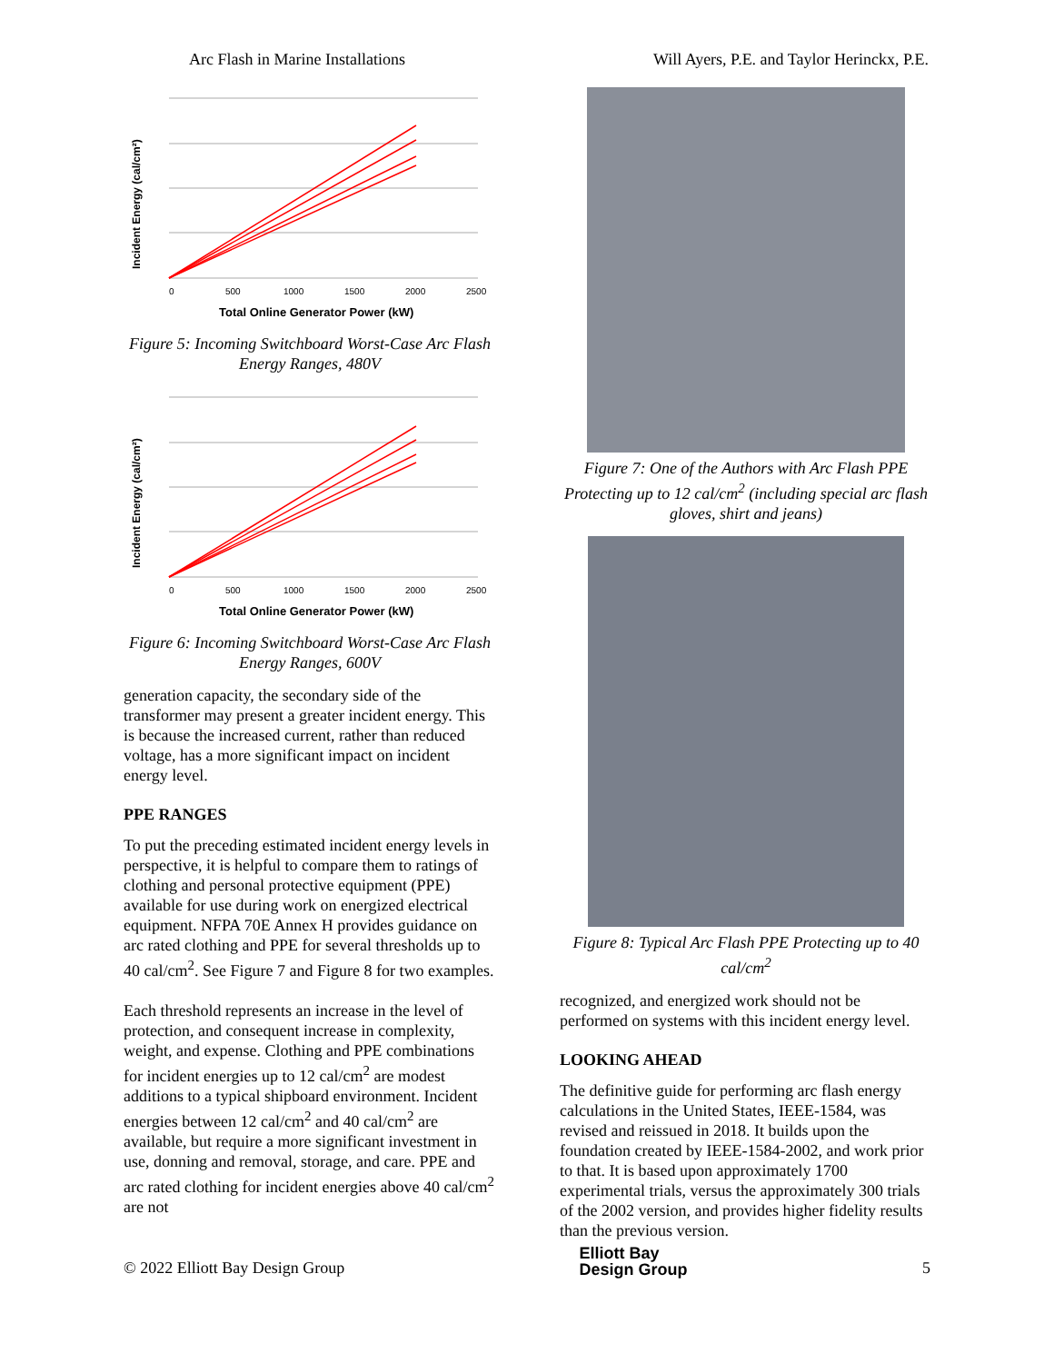Arc Flash in Marine Installations Will Ayers, P.E. and Taylor Herinckx, P.E.
Incident Energy (cal/cm²)
0
500
1000
1500
2000
2500
Total Online Generator Power (kW)
Figure 5: Incoming Switchboard Worst-Case Arc Flash Energy Ranges, 480V
Incident Energy (cal/cm²)
0
500
1000
1500
2000
2500
Total Online Generator Power (kW)
Figure 6: Incoming Switchboard Worst-Case Arc Flash Energy Ranges, 600V
generation capacity, the secondary side of the transformer may present a greater incident energy. This is because the increased current, rather than reduced voltage, has a more significant impact on incident energy level.
PPE RANGES
To put the preceding estimated incident energy levels in perspective, it is helpful to compare them to ratings of clothing and personal protective equipment (PPE) available for use during work on energized electrical equipment. NFPA 70E Annex H provides guidance on arc rated clothing and PPE for several thresholds up to 40 cal/cm<sup>2</sup>. See Figure 7 and Figure 8 for two examples.
Each threshold represents an increase in the level of protection, and consequent increase in complexity, weight, and expense. Clothing and PPE combinations for incident energies up to 12 cal/cm<sup>2</sup> are modest additions to a typical shipboard environment. Incident energies between 12 cal/cm<sup>2</sup> and 40 cal/cm<sup>2</sup> are available, but require a more significant investment in use, donning and removal, storage, and care. PPE and arc rated clothing for incident energies above 40 cal/cm<sup>2</sup> are not
Figure 7: One of the Authors with Arc Flash PPE Protecting up to 12 cal/cm<sup>2</sup> (including special arc flash gloves, shirt and jeans)
Figure 8: Typical Arc Flash PPE Protecting up to 40 cal/cm<sup>2</sup>
recognized, and energized work should not be performed on systems with this incident energy level.
LOOKING AHEAD
The definitive guide for performing arc flash energy calculations in the United States, IEEE-1584, was revised and reissued in 2018. It builds upon the foundation created by IEEE-1584-2002, and work prior to that. It is based upon approximately 1700 experimental trials, versus the approximately 300 trials of the 2002 version, and provides higher fidelity results than the previous version.
© 2022 Elliott Bay Design Group Elliott Bay
Design Group 5